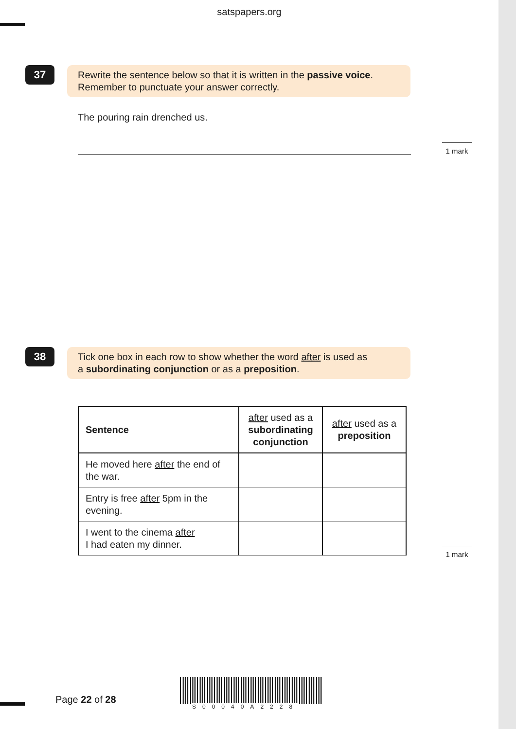satspapers.org
37
Rewrite the sentence below so that it is written in the passive voice.
Remember to punctuate your answer correctly.
The pouring rain drenched us.
1 mark
38
Tick one box in each row to show whether the word after is used as
a subordinating conjunction or as a preposition.
| Sentence | after used as a subordinating conjunction | after used as a preposition |
| --- | --- | --- |
| He moved here after the end of the war. | | |
| Entry is free after 5pm in the evening. | | |
| I went to the cinema after I had eaten my dinner. | | |
1 mark
Page 22 of 28
S00040A2228